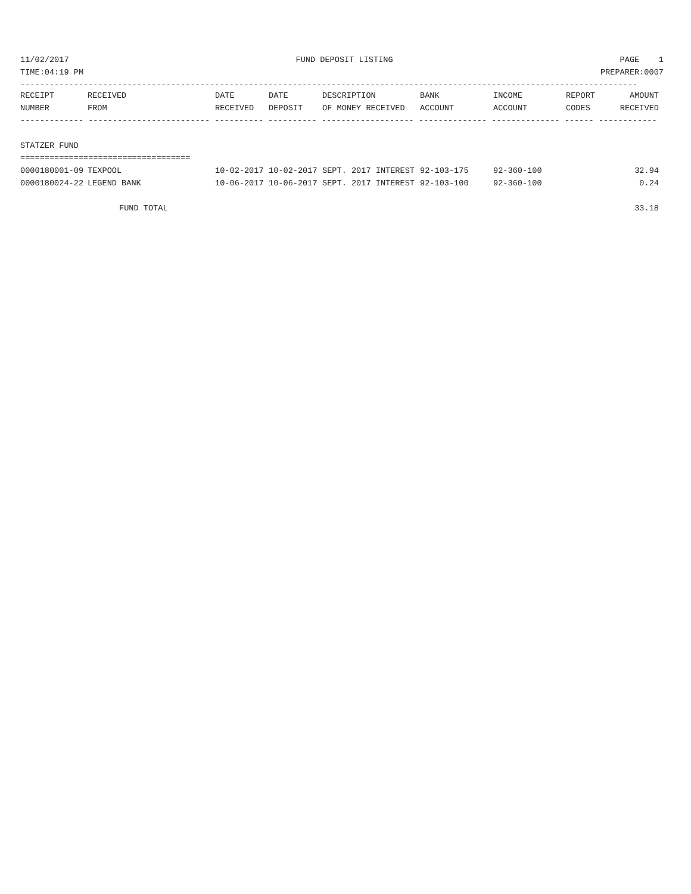11/02/2017 FUND DEPOSIT LISTING PAGE 1
TIME:04:19 PM PREPARER:0007
-------------------------------------------------------------------------------------------------------------------------------
| RECEIPT | RECEIVED | DATE | DATE | DESCRIPTION | BANK | INCOME | REPORT | AMOUNT |
| --- | --- | --- | --- | --- | --- | --- | --- | --- |
| NUMBER | FROM | RECEIVED | DEPOSIT | OF MONEY RECEIVED | ACCOUNT | ACCOUNT | CODES | RECEIVED |
| ------------- ------------------------- ---------- ---------- ------------------- -------------- -------------- ------ ------------ | | | | | | | | |
| STATZER FUND | | | | | | | | |
| =================================== | | | | | | | | |
| 0000180001-09 | TEXPOOL | 10-02-2017 | 10-02-2017 | SEPT. 2017 INTEREST | 92-103-175 | 92-360-100 | | 32.94 |
| 0000180024-22 | LEGEND BANK | 10-06-2017 | 10-06-2017 | SEPT. 2017 INTEREST | 92-103-100 | 92-360-100 | | 0.24 |
| FUND TOTAL | | | | | | | | 33.18 |